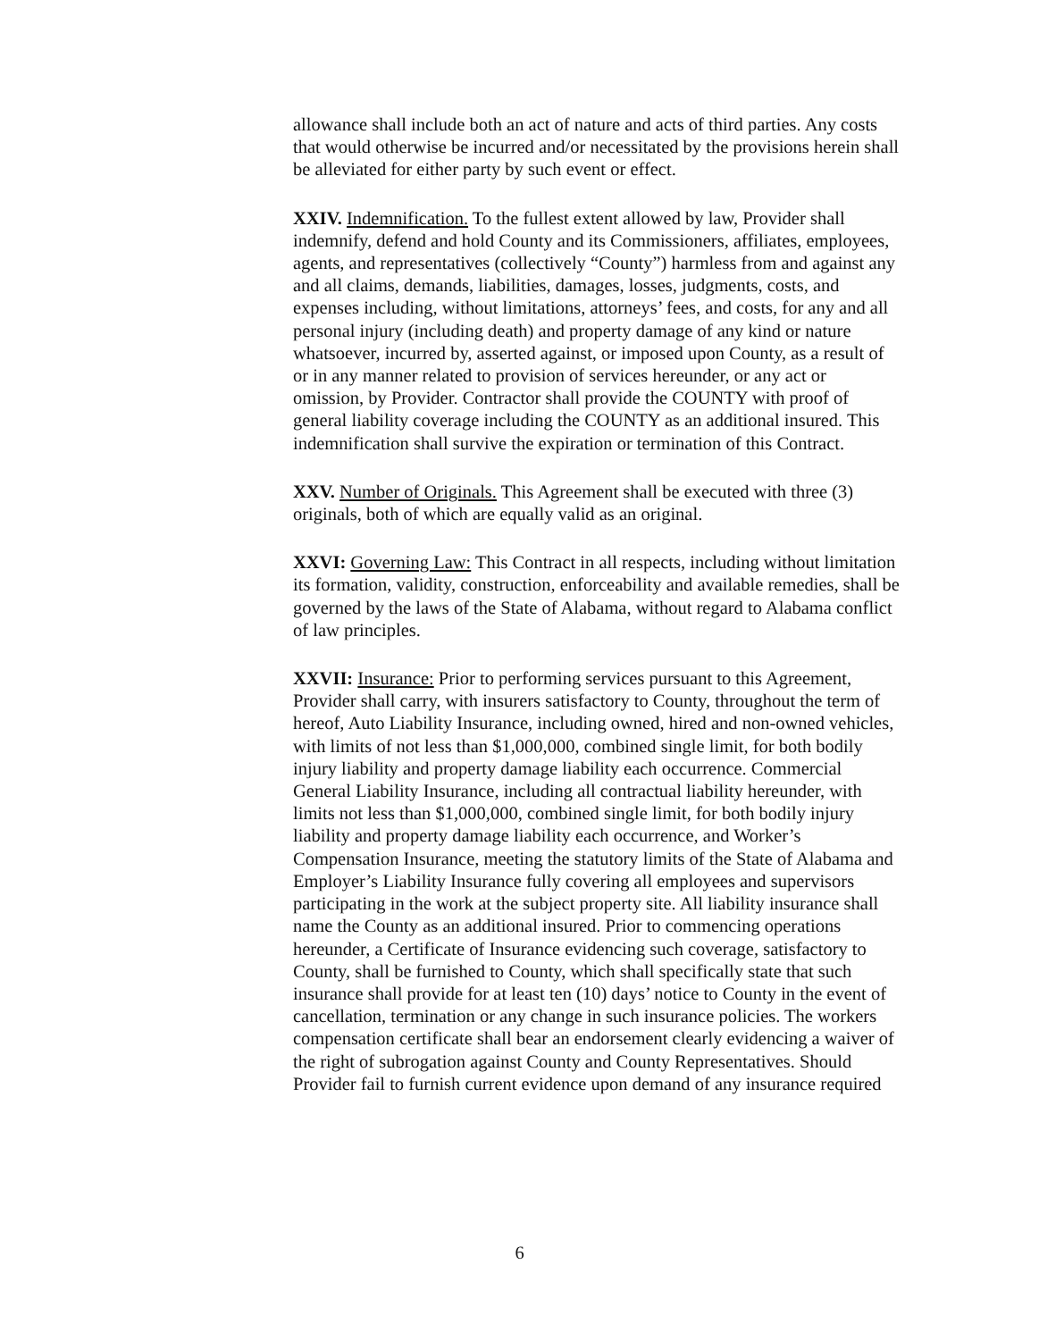allowance shall include both an act of nature and acts of third parties. Any costs that would otherwise be incurred and/or necessitated by the provisions herein shall be alleviated for either party by such event or effect.
XXIV. Indemnification. To the fullest extent allowed by law, Provider shall indemnify, defend and hold County and its Commissioners, affiliates, employees, agents, and representatives (collectively “County”) harmless from and against any and all claims, demands, liabilities, damages, losses, judgments, costs, and expenses including, without limitations, attorneys’ fees, and costs, for any and all personal injury (including death) and property damage of any kind or nature whatsoever, incurred by, asserted against, or imposed upon County, as a result of or in any manner related to provision of services hereunder, or any act or omission, by Provider. Contractor shall provide the COUNTY with proof of general liability coverage including the COUNTY as an additional insured. This indemnification shall survive the expiration or termination of this Contract.
XXV. Number of Originals. This Agreement shall be executed with three (3) originals, both of which are equally valid as an original.
XXVI: Governing Law: This Contract in all respects, including without limitation its formation, validity, construction, enforceability and available remedies, shall be governed by the laws of the State of Alabama, without regard to Alabama conflict of law principles.
XXVII: Insurance: Prior to performing services pursuant to this Agreement, Provider shall carry, with insurers satisfactory to County, throughout the term of hereof, Auto Liability Insurance, including owned, hired and non-owned vehicles, with limits of not less than $1,000,000, combined single limit, for both bodily injury liability and property damage liability each occurrence. Commercial General Liability Insurance, including all contractual liability hereunder, with limits not less than $1,000,000, combined single limit, for both bodily injury liability and property damage liability each occurrence, and Worker’s Compensation Insurance, meeting the statutory limits of the State of Alabama and Employer’s Liability Insurance fully covering all employees and supervisors participating in the work at the subject property site. All liability insurance shall name the County as an additional insured. Prior to commencing operations hereunder, a Certificate of Insurance evidencing such coverage, satisfactory to County, shall be furnished to County, which shall specifically state that such insurance shall provide for at least ten (10) days’ notice to County in the event of cancellation, termination or any change in such insurance policies. The workers compensation certificate shall bear an endorsement clearly evidencing a waiver of the right of subrogation against County and County Representatives. Should Provider fail to furnish current evidence upon demand of any insurance required
6